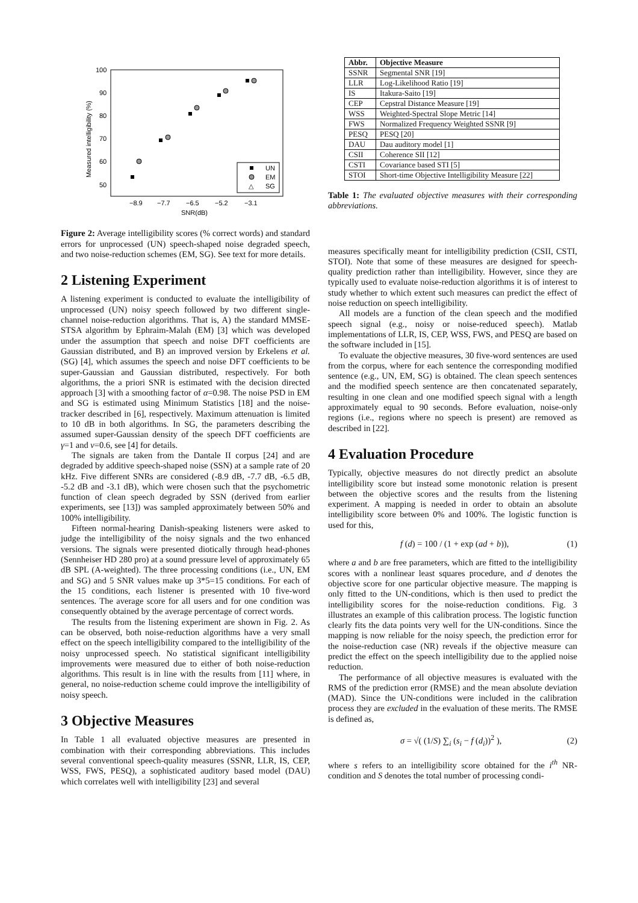100
90
80
70
60
50
−8.9
−7.7
−6.5
−5.2
−3.1
SNR(dB)
Measured intelligibility (%)
UN
EM
△
SG
Figure 2: Average intelligibility scores (% correct words) and standard errors for unprocessed (UN) speech-shaped noise degraded speech, and two noise-reduction schemes (EM, SG). See text for more details.
2 Listening Experiment
A listening experiment is conducted to evaluate the intelligibility of unprocessed (UN) noisy speech followed by two different single-channel noise-reduction algorithms. That is, A) the standard MMSE-STSA algorithm by Ephraim-Malah (EM) [3] which was developed under the assumption that speech and noise DFT coefficients are Gaussian distributed, and B) an improved version by Erkelens et al. (SG) [4], which assumes the speech and noise DFT coefficients to be super-Gaussian and Gaussian distributed, respectively. For both algorithms, the a priori SNR is estimated with the decision directed approach [3] with a smoothing factor of α=0.98. The noise PSD in EM and SG is estimated using Minimum Statistics [18] and the noise-tracker described in [6], respectively. Maximum attenuation is limited to 10 dB in both algorithms. In SG, the parameters describing the assumed super-Gaussian density of the speech DFT coefficients are γ=1 and ν=0.6, see [4] for details.
The signals are taken from the Dantale II corpus [24] and are degraded by additive speech-shaped noise (SSN) at a sample rate of 20 kHz. Five different SNRs are considered (-8.9 dB, -7.7 dB, -6.5 dB, -5.2 dB and -3.1 dB), which were chosen such that the psychometric function of clean speech degraded by SSN (derived from earlier experiments, see [13]) was sampled approximately between 50% and 100% intelligibility.
Fifteen normal-hearing Danish-speaking listeners were asked to judge the intelligibility of the noisy signals and the two enhanced versions. The signals were presented diotically through head-phones (Sennheiser HD 280 pro) at a sound pressure level of approximately 65 dB SPL (A-weighted). The three processing conditions (i.e., UN, EM and SG) and 5 SNR values make up 3*5=15 conditions. For each of the 15 conditions, each listener is presented with 10 five-word sentences. The average score for all users and for one condition was consequently obtained by the average percentage of correct words.
The results from the listening experiment are shown in Fig. 2. As can be observed, both noise-reduction algorithms have a very small effect on the speech intelligibility compared to the intelligibility of the noisy unprocessed speech. No statistical significant intelligibility improvements were measured due to either of both noise-reduction algorithms. This result is in line with the results from [11] where, in general, no noise-reduction scheme could improve the intelligibility of noisy speech.
3 Objective Measures
In Table 1 all evaluated objective measures are presented in combination with their corresponding abbreviations. This includes several conventional speech-quality measures (SSNR, LLR, IS, CEP, WSS, FWS, PESQ), a sophisticated auditory based model (DAU) which correlates well with intelligibility [23] and several
| Abbr. | Objective Measure |
| --- | --- |
| SSNR | Segmental SNR [19] |
| LLR | Log-Likelihood Ratio [19] |
| IS | Itakura-Saito [19] |
| CEP | Cepstral Distance Measure [19] |
| WSS | Weighted-Spectral Slope Metric [14] |
| FWS | Normalized Frequency Weighted SSNR [9] |
| PESQ | PESQ [20] |
| DAU | Dau auditory model [1] |
| CSII | Coherence SII [12] |
| CSTI | Covariance based STI [5] |
| STOI | Short-time Objective Intelligibility Measure [22] |
Table 1: The evaluated objective measures with their corresponding abbreviations.
measures specifically meant for intelligibility prediction (CSII, CSTI, STOI). Note that some of these measures are designed for speech-quality prediction rather than intelligibility. However, since they are typically used to evaluate noise-reduction algorithms it is of interest to study whether to which extent such measures can predict the effect of noise reduction on speech intelligibility.
All models are a function of the clean speech and the modified speech signal (e.g., noisy or noise-reduced speech). Matlab implementations of LLR, IS, CEP, WSS, FWS, and PESQ are based on the software included in [15].
To evaluate the objective measures, 30 five-word sentences are used from the corpus, where for each sentence the corresponding modified sentence (e.g., UN, EM, SG) is obtained. The clean speech sentences and the modified speech sentence are then concatenated separately, resulting in one clean and one modified speech signal with a length approximately equal to 90 seconds. Before evaluation, noise-only regions (i.e., regions where no speech is present) are removed as described in [22].
4 Evaluation Procedure
Typically, objective measures do not directly predict an absolute intelligibility score but instead some monotonic relation is present between the objective scores and the results from the listening experiment. A mapping is needed in order to obtain an absolute intelligibility score between 0% and 100%. The logistic function is used for this,
f (d) = 100 / (1 + exp (ad + b)), (1)
where a and b are free parameters, which are fitted to the intelligibility scores with a nonlinear least squares procedure, and d denotes the objective score for one particular objective measure. The mapping is only fitted to the UN-conditions, which is then used to predict the intelligibility scores for the noise-reduction conditions. Fig. 3 illustrates an example of this calibration process. The logistic function clearly fits the data points very well for the UN-conditions. Since the mapping is now reliable for the noisy speech, the prediction error for the noise-reduction case (NR) reveals if the objective measure can predict the effect on the speech intelligibility due to the applied noise reduction.
The performance of all objective measures is evaluated with the RMS of the prediction error (RMSE) and the mean absolute deviation (MAD). Since the UN-conditions were included in the calibration process they are excluded in the evaluation of these merits. The RMSE is defined as,
σ = √( (1/S) ∑<sub>i</sub> (s<sub>i</sub> − f (d<sub>i</sub>))<sup>2</sup> ), (2)
where s refers to an intelligibility score obtained for the i<sup>th</sup> NR-condition and S denotes the total number of processing condi-